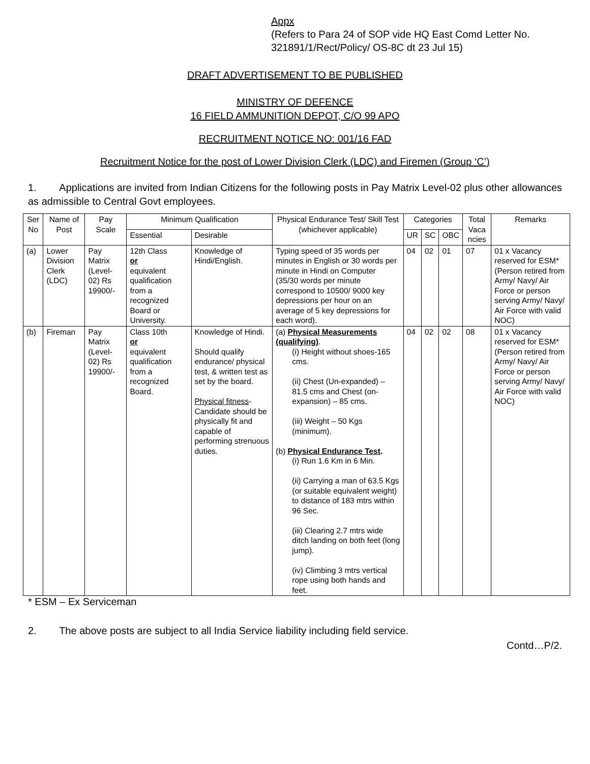Appx
(Refers to Para 24 of SOP vide HQ East Comd Letter No. 321891/1/Rect/Policy/ OS-8C dt 23 Jul 15)
DRAFT ADVERTISEMENT TO BE PUBLISHED
MINISTRY OF DEFENCE
16 FIELD AMMUNITION DEPOT, C/O 99 APO
RECRUITMENT NOTICE NO: 001/16 FAD
Recruitment Notice for the post of Lower Division Clerk (LDC) and Firemen (Group ‘C’)
1. Applications are invited from Indian Citizens for the following posts in Pay Matrix Level-02 plus other allowances as admissible to Central Govt employees.
| Ser No | Name of Post | Pay Scale | Minimum Qualification | | Physical Endurance Test/ Skill Test (whichever applicable) | Categories | | | Total Vaca ncies | Remarks |
| --- | --- | --- | --- | --- | --- | --- | --- | --- | --- | --- |
| | | | Essential | Desirable | | UR | SC | OBC | | |
| (a) | Lower Division Clerk (LDC) | Pay Matrix (Level-02) Rs 19900/- | 12th Class or equivalent qualification from a recognized Board or University. | Knowledge of Hindi/English. | Typing speed of 35 words per minutes in English or 30 words per minute in Hindi on Computer (35/30 words per minute correspond to 10500/ 9000 key depressions per hour on an average of 5 key depressions for each word). | 04 | 02 | 01 | 07 | 01 x Vacancy reserved for ESM* (Person retired from Army/ Navy/ Air Force or person serving Army/ Navy/ Air Force with valid NOC) |
| (b) | Fireman | Pay Matrix (Level-02) Rs 19900/- | Class 10th or equivalent qualification from a recognized Board. | Knowledge of Hindi. Should qualify endurance/ physical test, & written test as set by the board. Physical fitness -Candidate should be physically fit and capable of performing strenuous duties. | (a) Physical Measurements (qualifying) . (i) Height without shoes-165 cms. (ii) Chest (Un-expanded) – 81.5 cms and Chest (on-expansion) – 85 cms. (iii) Weight – 50 Kgs (minimum). (b) Physical Endurance Test . (i) Run 1.6 Km in 6 Min. (ii) Carrying a man of 63.5 Kgs (or suitable equivalent weight) to distance of 183 mtrs within 96 Sec. (iii) Clearing 2.7 mtrs wide ditch landing on both feet (long jump). (iv) Climbing 3 mtrs vertical rope using both hands and feet. | 04 | 02 | 02 | 08 | 01 x Vacancy reserved for ESM* (Person retired from Army/ Navy/ Air Force or person serving Army/ Navy/ Air Force with valid NOC) |
* ESM – Ex Serviceman
2. The above posts are subject to all India Service liability including field service.
Contd…P/2.